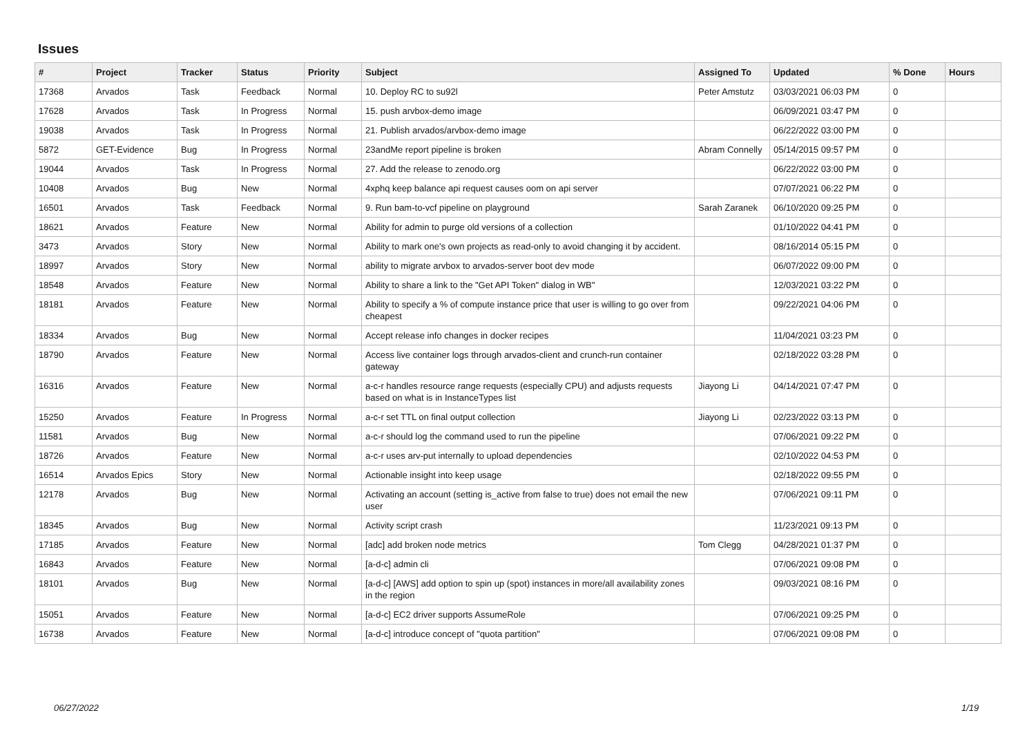Issues
| # | Project | Tracker | Status | Priority | Subject | Assigned To | Updated | % Done | Hours |
| --- | --- | --- | --- | --- | --- | --- | --- | --- | --- |
| 17368 | Arvados | Task | Feedback | Normal | 10. Deploy RC to su92l | Peter Amstutz | 03/03/2021 06:03 PM | 0 | |
| 17628 | Arvados | Task | In Progress | Normal | 15. push arvbox-demo image | | 06/09/2021 03:47 PM | 0 | |
| 19038 | Arvados | Task | In Progress | Normal | 21. Publish arvados/arvbox-demo image | | 06/22/2022 03:00 PM | 0 | |
| 5872 | GET-Evidence | Bug | In Progress | Normal | 23andMe report pipeline is broken | Abram Connelly | 05/14/2015 09:57 PM | 0 | |
| 19044 | Arvados | Task | In Progress | Normal | 27. Add the release to zenodo.org | | 06/22/2022 03:00 PM | 0 | |
| 10408 | Arvados | Bug | New | Normal | 4xphq keep balance api request causes oom on api server | | 07/07/2021 06:22 PM | 0 | |
| 16501 | Arvados | Task | Feedback | Normal | 9. Run bam-to-vcf pipeline on playground | Sarah Zaranek | 06/10/2020 09:25 PM | 0 | |
| 18621 | Arvados | Feature | New | Normal | Ability for admin to purge old versions of a collection | | 01/10/2022 04:41 PM | 0 | |
| 3473 | Arvados | Story | New | Normal | Ability to mark one's own projects as read-only to avoid changing it by accident. | | 08/16/2014 05:15 PM | 0 | |
| 18997 | Arvados | Story | New | Normal | ability to migrate arvbox to arvados-server boot dev mode | | 06/07/2022 09:00 PM | 0 | |
| 18548 | Arvados | Feature | New | Normal | Ability to share a link to the "Get API Token" dialog in WB" | | 12/03/2021 03:22 PM | 0 | |
| 18181 | Arvados | Feature | New | Normal | Ability to specify a % of compute instance price that user is willing to go over from cheapest | | 09/22/2021 04:06 PM | 0 | |
| 18334 | Arvados | Bug | New | Normal | Accept release info changes in docker recipes | | 11/04/2021 03:23 PM | 0 | |
| 18790 | Arvados | Feature | New | Normal | Access live container logs through arvados-client and crunch-run container gateway | | 02/18/2022 03:28 PM | 0 | |
| 16316 | Arvados | Feature | New | Normal | a-c-r handles resource range requests (especially CPU) and adjusts requests based on what is in InstanceTypes list | Jiayong Li | 04/14/2021 07:47 PM | 0 | |
| 15250 | Arvados | Feature | In Progress | Normal | a-c-r set TTL on final output collection | Jiayong Li | 02/23/2022 03:13 PM | 0 | |
| 11581 | Arvados | Bug | New | Normal | a-c-r should log the command used to run the pipeline | | 07/06/2021 09:22 PM | 0 | |
| 18726 | Arvados | Feature | New | Normal | a-c-r uses arv-put internally to upload dependencies | | 02/10/2022 04:53 PM | 0 | |
| 16514 | Arvados Epics | Story | New | Normal | Actionable insight into keep usage | | 02/18/2022 09:55 PM | 0 | |
| 12178 | Arvados | Bug | New | Normal | Activating an account (setting is_active from false to true) does not email the new user | | 07/06/2021 09:11 PM | 0 | |
| 18345 | Arvados | Bug | New | Normal | Activity script crash | | 11/23/2021 09:13 PM | 0 | |
| 17185 | Arvados | Feature | New | Normal | [adc] add broken node metrics | Tom Clegg | 04/28/2021 01:37 PM | 0 | |
| 16843 | Arvados | Feature | New | Normal | [a-d-c] admin cli | | 07/06/2021 09:08 PM | 0 | |
| 18101 | Arvados | Bug | New | Normal | [a-d-c] [AWS] add option to spin up (spot) instances in more/all availability zones in the region | | 09/03/2021 08:16 PM | 0 | |
| 15051 | Arvados | Feature | New | Normal | [a-d-c] EC2 driver supports AssumeRole | | 07/06/2021 09:25 PM | 0 | |
| 16738 | Arvados | Feature | New | Normal | [a-d-c] introduce concept of "quota partition" | | 07/06/2021 09:08 PM | 0 | |
06/27/2022 1/19